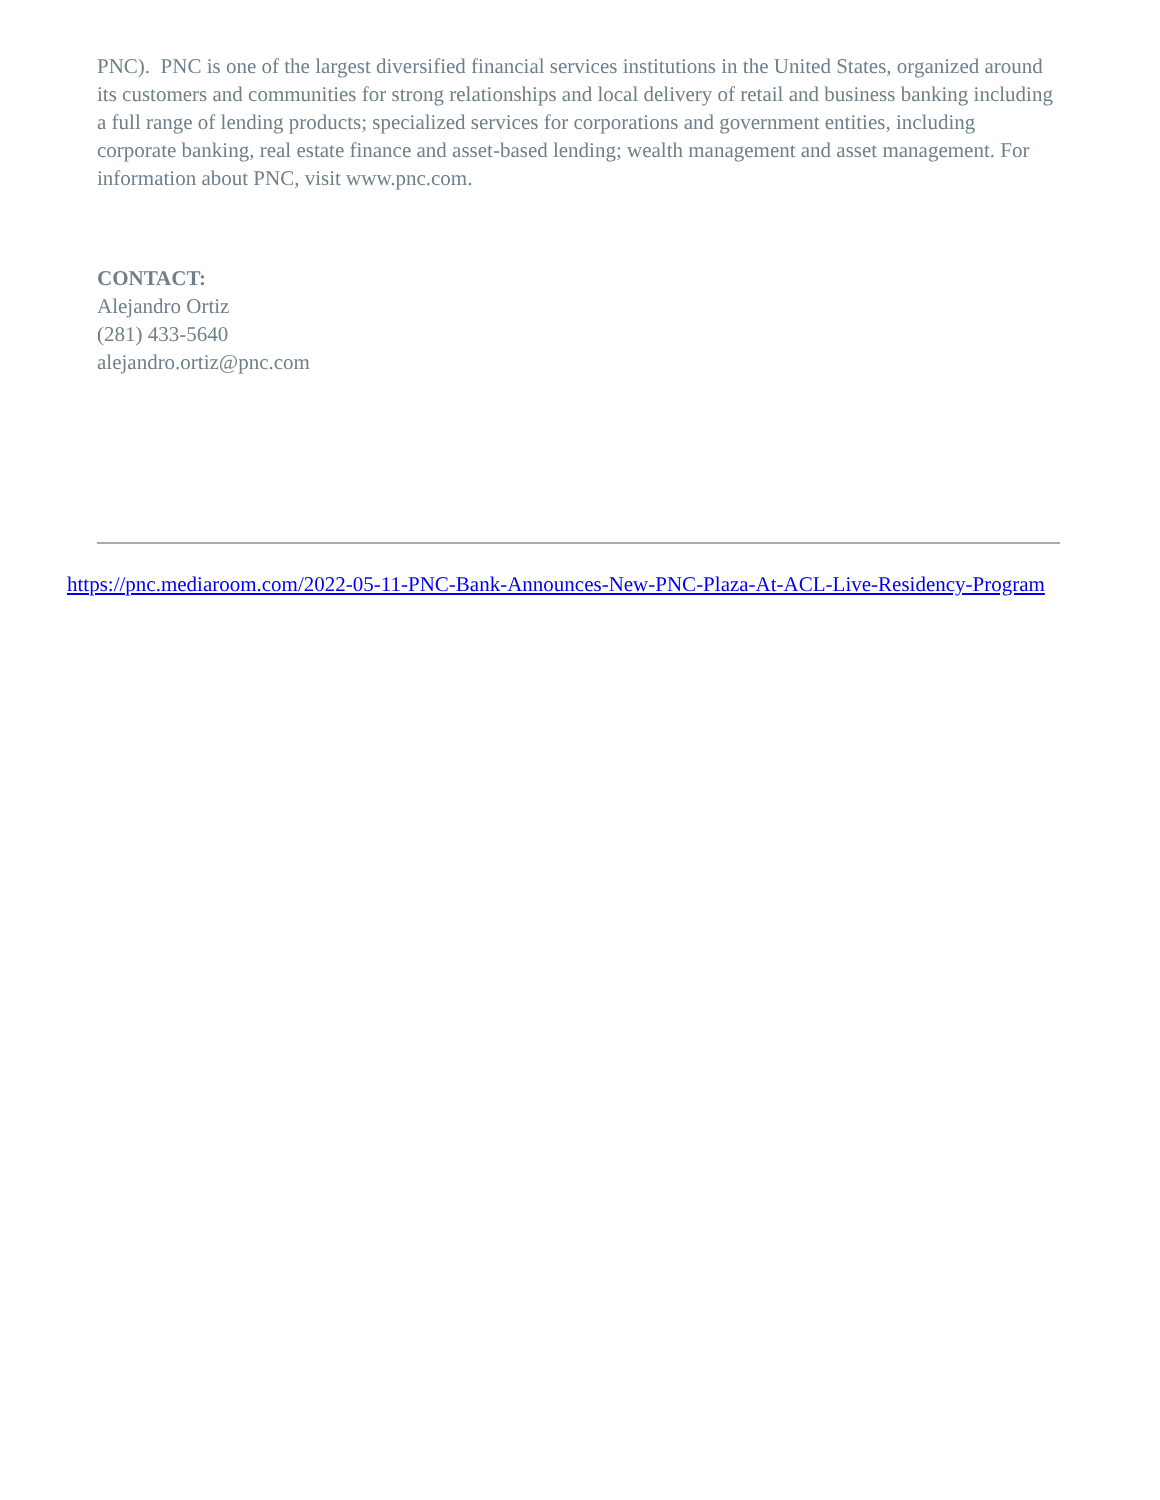PNC). PNC is one of the largest diversified financial services institutions in the United States, organized around its customers and communities for strong relationships and local delivery of retail and business banking including a full range of lending products; specialized services for corporations and government entities, including corporate banking, real estate finance and asset-based lending; wealth management and asset management. For information about PNC, visit www.pnc.com.
CONTACT:
Alejandro Ortiz
(281) 433-5640
alejandro.ortiz@pnc.com
https://pnc.mediaroom.com/2022-05-11-PNC-Bank-Announces-New-PNC-Plaza-At-ACL-Live-Residency-Program